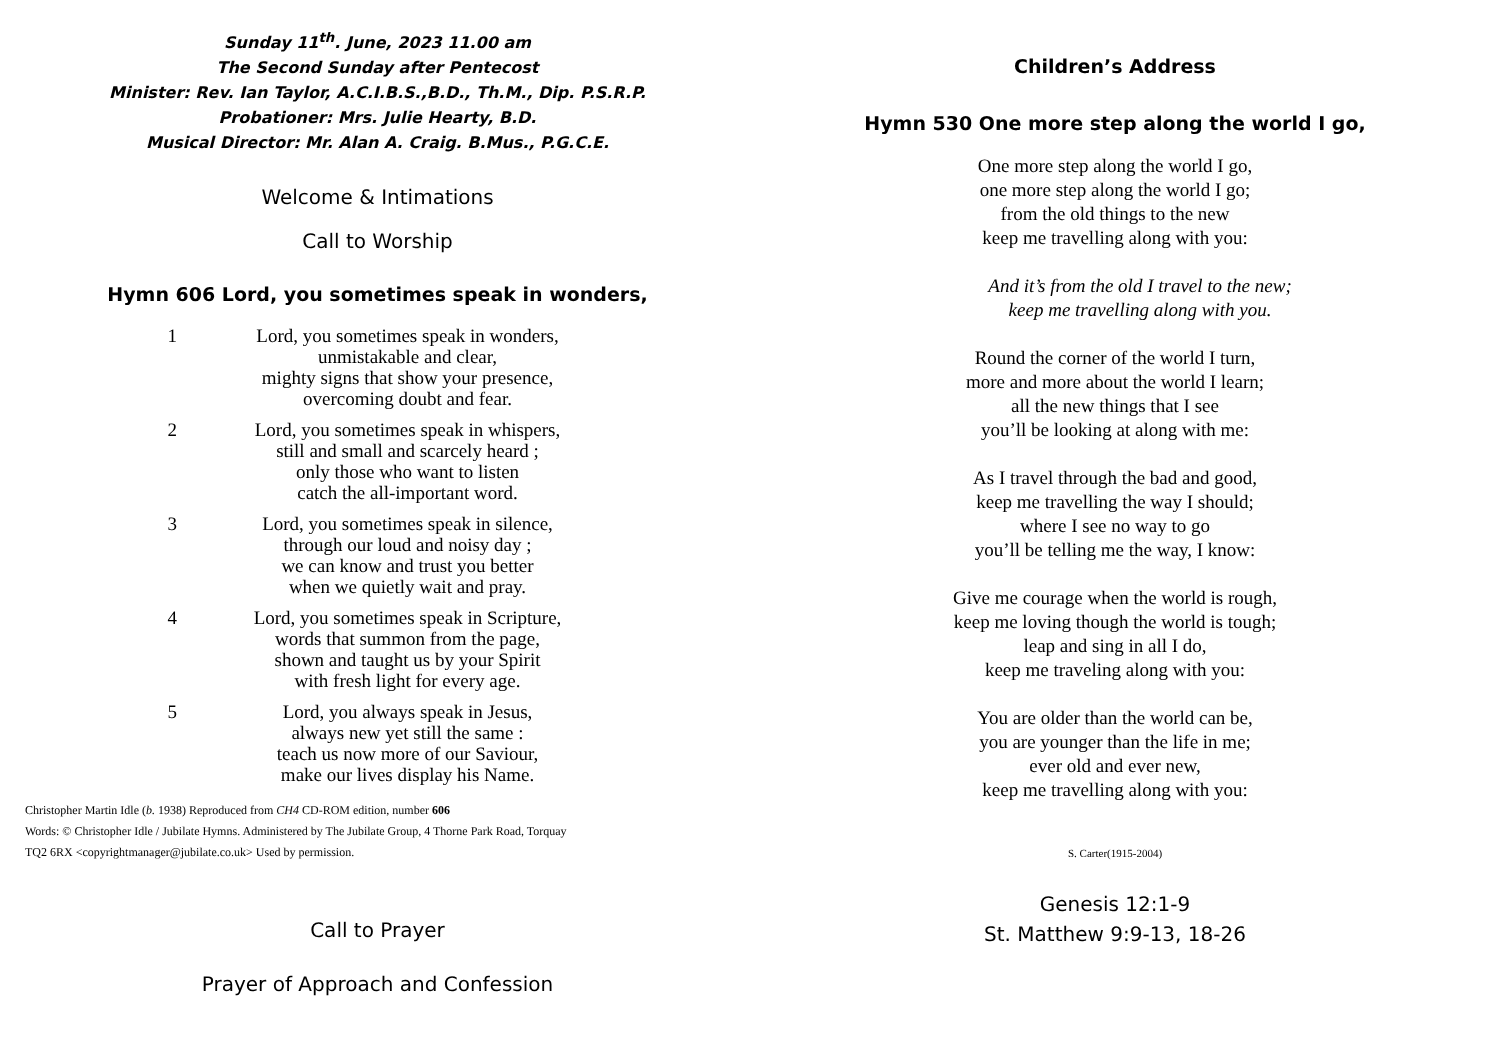Sunday 11<sup>th</sup>. June, 2023 11.00 am
The Second Sunday after Pentecost
Minister: Rev. Ian Taylor, A.C.I.B.S.,B.D., Th.M., Dip. P.S.R.P.
Probationer: Mrs. Julie Hearty, B.D.
Musical Director: Mr. Alan A. Craig. B.Mus., P.G.C.E.
Welcome & Intimations
Call to Worship
Hymn 606 Lord, you sometimes speak in wonders,
1 Lord, you sometimes speak in wonders,
unmistakable and clear,
mighty signs that show your presence,
overcoming doubt and fear.
2 Lord, you sometimes speak in whispers,
still and small and scarcely heard ;
only those who want to listen
catch the all-important word.
3 Lord, you sometimes speak in silence,
through our loud and noisy day ;
we can know and trust you better
when we quietly wait and pray.
4 Lord, you sometimes speak in Scripture,
words that summon from the page,
shown and taught us by your Spirit
with fresh light for every age.
5 Lord, you always speak in Jesus,
always new yet still the same :
teach us now more of our Saviour,
make our lives display his Name.
Christopher Martin Idle (b. 1938) Reproduced from CH4 CD-ROM edition, number 606
Words: © Christopher Idle / Jubilate Hymns. Administered by The Jubilate Group, 4 Thorne Park Road, Torquay
TQ2 6RX <copyrightmanager@jubilate.co.uk> Used by permission.
Call to Prayer
Prayer of Approach and Confession
Children’s Address
Hymn 530 One more step along the world I go,
One more step along the world I go,
one more step along the world I go;
from the old things to the new
keep me travelling along with you:
And it’s from the old I travel to the new;
keep me travelling along with you.
Round the corner of the world I turn,
more and more about the world I learn;
all the new things that I see
you’ll be looking at along with me:
As I travel through the bad and good,
keep me travelling the way I should;
where I see no way to go
you’ll be telling me the way, I know:
Give me courage when the world is rough,
keep me loving though the world is tough;
leap and sing in all I do,
keep me traveling along with you:
You are older than the world can be,
you are younger than the life in me;
ever old and ever new,
keep me travelling along with you:
S. Carter(1915-2004)
Genesis 12:1-9
St. Matthew 9:9-13, 18-26